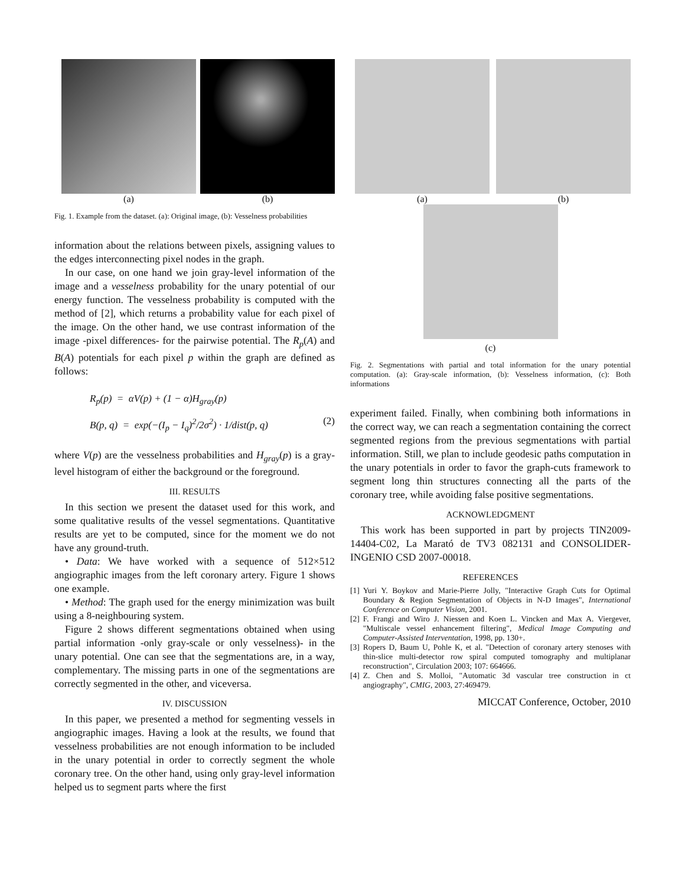(a) (b)
Fig. 1. Example from the dataset. (a): Original image, (b): Vesselness probabilities
information about the relations between pixels, assigning values to the edges interconnecting pixel nodes in the graph.
In our case, on one hand we join gray-level information of the image and a vesselness probability for the unary potential of our energy function. The vesselness probability is computed with the method of [2], which returns a probability value for each pixel of the image. On the other hand, we use contrast information of the image -pixel differences- for the pairwise potential. The R<sub>p</sub>(A) and B(A) potentials for each pixel p within the graph are defined as follows:
R<sub>p</sub>(p) = αV(p) + (1 − α)H<sub>gray</sub>(p)
B(p, q) = exp(−(I<sub>p</sub> − I<sub>q</sub>)<sup>2</sup>/2σ<sup>2</sup>) · 1/dist(p, q) (2)
where V(p) are the vesselness probabilities and H<sub>gray</sub>(p) is a gray-level histogram of either the background or the foreground.
III. RESULTS
In this section we present the dataset used for this work, and some qualitative results of the vessel segmentations. Quantitative results are yet to be computed, since for the moment we do not have any ground-truth.
• Data: We have worked with a sequence of 512×512 angiographic images from the left coronary artery. Figure 1 shows one example.
• Method: The graph used for the energy minimization was built using a 8-neighbouring system.
Figure 2 shows different segmentations obtained when using partial information -only gray-scale or only vesselness)- in the unary potential. One can see that the segmentations are, in a way, complementary. The missing parts in one of the segmentations are correctly segmented in the other, and viceversa.
IV. DISCUSSION
In this paper, we presented a method for segmenting vessels in angiographic images. Having a look at the results, we found that vesselness probabilities are not enough information to be included in the unary potential in order to correctly segment the whole coronary tree. On the other hand, using only gray-level information helped us to segment parts where the first
(a) (b)
(c)
Fig. 2. Segmentations with partial and total information for the unary potential computation. (a): Gray-scale information, (b): Vesselness information, (c): Both informations
experiment failed. Finally, when combining both informations in the correct way, we can reach a segmentation containing the correct segmented regions from the previous segmentations with partial information. Still, we plan to include geodesic paths computation in the unary potentials in order to favor the graph-cuts framework to segment long thin structures connecting all the parts of the coronary tree, while avoiding false positive segmentations.
ACKNOWLEDGMENT
This work has been supported in part by projects TIN2009-14404-C02, La Marató de TV3 082131 and CONSOLIDER-INGENIO CSD 2007-00018.
REFERENCES
[1] Yuri Y. Boykov and Marie-Pierre Jolly, "Interactive Graph Cuts for Optimal Boundary & Region Segmentation of Objects in N-D Images", International Conference on Computer Vision, 2001.
[2] F. Frangi and Wiro J. Niessen and Koen L. Vincken and Max A. Viergever, "Multiscale vessel enhancement filtering", Medical Image Computing and Computer-Assisted Interventation, 1998, pp. 130+.
[3] Ropers D, Baum U, Pohle K, et al. "Detection of coronary artery stenoses with thin-slice multi-detector row spiral computed tomography and multiplanar reconstruction", Circulation 2003; 107: 664666.
[4] Z. Chen and S. Molloi, "Automatic 3d vascular tree construction in ct angiography", CMIG, 2003, 27:469479.
MICCAT Conference, October, 2010